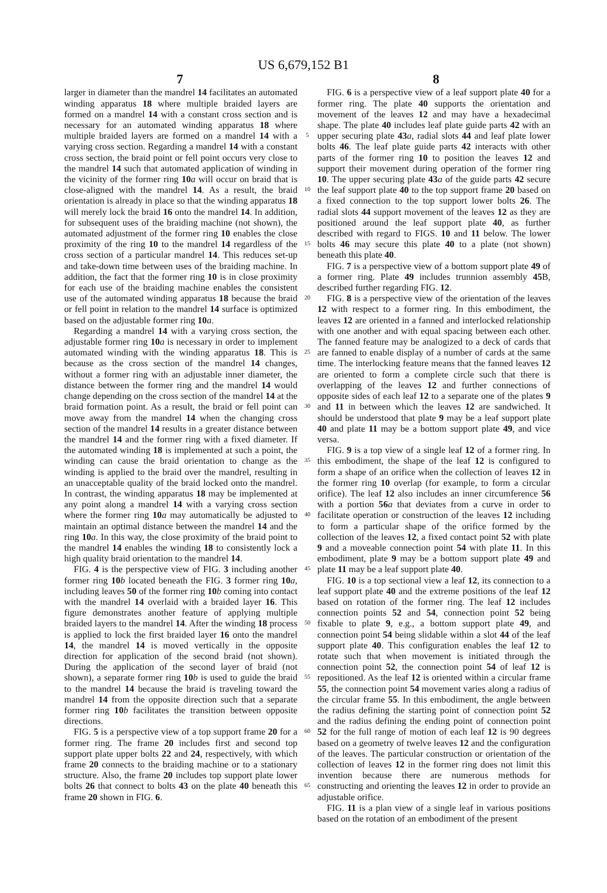US 6,679,152 B1
7 8
larger in diameter than the mandrel 14 facilitates an automated winding apparatus 18 where multiple braided layers are formed on a mandrel 14 with a constant cross section and is necessary for an automated winding apparatus 18 where multiple braided layers are formed on a mandrel 14 with a varying cross section. Regarding a mandrel 14 with a constant cross section, the braid point or fell point occurs very close to the mandrel 14 such that automated application of winding in the vicinity of the former ring 10 a will occur on braid that is close-aligned with the mandrel 14. As a result, the braid orientation is already in place so that the winding apparatus 18 will merely lock the braid 16 onto the mandrel 14. In addition, for subsequent uses of the braiding machine (not shown), the automated adjustment of the former ring 10 enables the close proximity of the ring 10 to the mandrel 14 regardless of the cross section of a particular mandrel 14. This reduces set-up and take-down time between uses of the braiding machine. In addition, the fact that the former ring 10 is in close proximity for each use of the braiding machine enables the consistent use of the automated winding apparatus 18 because the braid or fell point in relation to the mandrel 14 surface is optimized based on the adjustable former ring 10 a.
Regarding a mandrel 14 with a varying cross section, the adjustable former ring 10 a is necessary in order to implement automated winding with the winding apparatus 18. This is because as the cross section of the mandrel 14 changes, without a former ring with an adjustable inner diameter, the distance between the former ring and the mandrel 14 would change depending on the cross section of the mandrel 14 at the braid formation point. As a result, the braid or fell point can move away from the mandrel 14 when the changing cross section of the mandrel 14 results in a greater distance between the mandrel 14 and the former ring with a fixed diameter. If the automated winding 18 is implemented at such a point, the winding can cause the braid orientation to change as the winding is applied to the braid over the mandrel, resulting in an unacceptable quality of the braid locked onto the mandrel. In contrast, the winding apparatus 18 may be implemented at any point along a mandrel 14 with a varying cross section where the former ring 10 a may automatically be adjusted to maintain an optimal distance between the mandrel 14 and the ring 10 a. In this way, the close proximity of the braid point to the mandrel 14 enables the winding 18 to consistently lock a high quality braid orientation to the mandrel 14.
FIG. 4 is the perspective view of FIG. 3 including another former ring 10 b located beneath the FIG. 3 former ring 10 a, including leaves 50 of the former ring 10 b coming into contact with the mandrel 14 overlaid with a braided layer 16. This figure demonstrates another feature of applying multiple braided layers to the mandrel 14. After the winding 18 process is applied to lock the first braided layer 16 onto the mandrel 14, the mandrel 14 is moved vertically in the opposite direction for application of the second braid (not shown). During the application of the second layer of braid (not shown), a separate former ring 10 b is used to guide the braid to the mandrel 14 because the braid is traveling toward the mandrel 14 from the opposite direction such that a separate former ring 10 b facilitates the transition between opposite directions.
FIG. 5 is a perspective view of a top support frame 20 for a former ring. The frame 20 includes first and second top support plate upper bolts 22 and 24, respectively, with which frame 20 connects to the braiding machine or to a stationary structure. Also, the frame 20 includes top support plate lower bolts 26 that connect to bolts 43 on the plate 40 beneath this frame 20 shown in FIG. 6.
5
10
15
20
25
30
35
40
45
50
55
60
65
FIG. 6 is a perspective view of a leaf support plate 40 for a former ring. The plate 40 supports the orientation and movement of the leaves 12 and may have a hexadecimal shape. The plate 40 includes leaf plate guide parts 42 with an upper securing plate 43 a, radial slots 44 and leaf plate lower bolts 46. The leaf plate guide parts 42 interacts with other parts of the former ring 10 to position the leaves 12 and support their movement during operation of the former ring 10. The upper securing plate 43 a of the guide parts 42 secure the leaf support plate 40 to the top support frame 20 based on a fixed connection to the top support lower bolts 26. The radial slots 44 support movement of the leaves 12 as they are positioned around the leaf support plate 40, as further described with regard to FIGS. 10 and 11 below. The lower bolts 46 may secure this plate 40 to a plate (not shown) beneath this plate 40.
FIG. 7 is a perspective view of a bottom support plate 49 of a former ring. Plate 49 includes trunnion assembly 45 B, described further regarding FIG. 12.
FIG. 8 is a perspective view of the orientation of the leaves 12 with respect to a former ring. In this embodiment, the leaves 12 are oriented in a fanned and interlocked relationship with one another and with equal spacing between each other. The fanned feature may be analogized to a deck of cards that are fanned to enable display of a number of cards at the same time. The interlocking feature means that the fanned leaves 12 are oriented to form a complete circle such that there is overlapping of the leaves 12 and further connections of opposite sides of each leaf 12 to a separate one of the plates 9 and 11 in between which the leaves 12 are sandwiched. It should be understood that plate 9 may be a leaf support plate 40 and plate 11 may be a bottom support plate 49, and vice versa.
FIG. 9 is a top view of a single leaf 12 of a former ring. In this embodiment, the shape of the leaf 12 is configured to form a shape of an orifice when the collection of leaves 12 in the former ring 10 overlap (for example, to form a circular orifice). The leaf 12 also includes an inner circumference 56 with a portion 56 a that deviates from a curve in order to facilitate operation or construction of the leaves 12 including to form a particular shape of the orifice formed by the collection of the leaves 12, a fixed contact point 52 with plate 9 and a moveable connection point 54 with plate 11. In this embodiment, plate 9 may be a bottom support plate 49 and plate 11 may be a leaf support plate 40.
FIG. 10 is a top sectional view a leaf 12, its connection to a leaf support plate 40 and the extreme positions of the leaf 12 based on rotation of the former ring. The leaf 12 includes connection points 52 and 54, connection point 52 being fixable to plate 9, e.g., a bottom support plate 49, and connection point 54 being slidable within a slot 44 of the leaf support plate 40. This configuration enables the leaf 12 to rotate such that when movement is initiated through the connection point 52, the connection point 54 of leaf 12 is repositioned. As the leaf 12 is oriented within a circular frame 55, the connection point 54 movement varies along a radius of the circular frame 55. In this embodiment, the angle between the radius defining the starting point of connection point 52 and the radius defining the ending point of connection point 52 for the full range of motion of each leaf 12 is 90 degrees based on a geometry of twelve leaves 12 and the configuration of the leaves. The particular construction or orientation of the collection of leaves 12 in the former ring does not limit this invention because there are numerous methods for constructing and orienting the leaves 12 in order to provide an adjustable orifice.
FIG. 11 is a plan view of a single leaf in various positions based on the rotation of an embodiment of the present